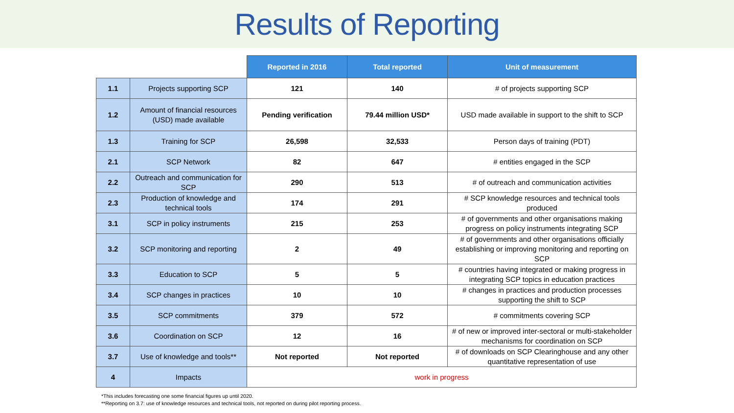Results of Reporting
| | | Reported in 2016 | Total reported | Unit of measurement |
| --- | --- | --- | --- | --- |
| 1.1 | Projects supporting SCP | 121 | 140 | # of projects supporting SCP |
| 1.2 | Amount of financial resources (USD) made available | Pending verification | 79.44 million USD* | USD made available in support to the shift to SCP |
| 1.3 | Training for SCP | 26,598 | 32,533 | Person days of training (PDT) |
| 2.1 | SCP Network | 82 | 647 | # entities engaged in the SCP |
| 2.2 | Outreach and communication for SCP | 290 | 513 | # of outreach and communication activities |
| 2.3 | Production of knowledge and technical tools | 174 | 291 | # SCP knowledge resources and technical tools produced |
| 3.1 | SCP in policy instruments | 215 | 253 | # of governments and other organisations making progress on policy instruments integrating SCP |
| 3.2 | SCP monitoring and reporting | 2 | 49 | # of governments and other organisations officially establishing or improving monitoring and reporting on SCP |
| 3.3 | Education to SCP | 5 | 5 | # countries having integrated or making progress in integrating SCP topics in education practices |
| 3.4 | SCP changes in practices | 10 | 10 | # changes in practices and production processes supporting the shift to SCP |
| 3.5 | SCP commitments | 379 | 572 | # commitments covering SCP |
| 3.6 | Coordination on SCP | 12 | 16 | # of new or improved inter-sectoral or multi-stakeholder mechanisms for coordination on SCP |
| 3.7 | Use of knowledge and tools** | Not reported | Not reported | # of downloads on SCP Clearinghouse and any other quantitative representation of use |
| 4 | Impacts | work in progress | | |
*This includes forecasting one some financial figures up until 2020.
**Reporting on 3.7: use of knowledge resources and technical tools, not reported on during pilot reporting process.